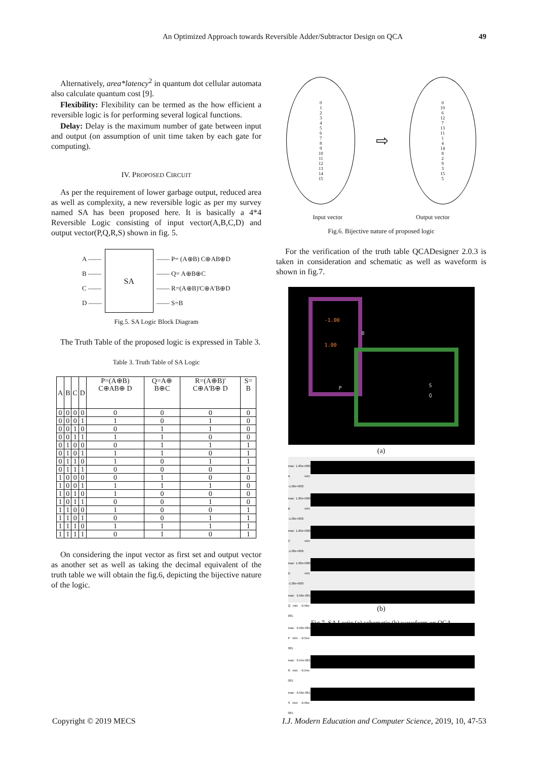An Optimized Approach towards Reversible Adder/Subtractor Design on QCA
49
Alternatively, area*latency<sup>2</sup> in quantum dot cellular automata also calculate quantum cost [9].
Flexibility: Flexibility can be termed as the how efficient a reversible logic is for performing several logical functions.
Delay: Delay is the maximum number of gate between input and output (on assumption of unit time taken by each gate for computing).
IV. PROPOSED CIRCUIT
As per the requirement of lower garbage output, reduced area as well as complexity, a new reversible logic as per my survey named SA has been proposed here. It is basically a 4*4 Reversible Logic consisting of input vector(A,B,C,D) and output vector(P,Q,R,S) shown in fig. 5.
A ——
B ——
C ——
D ——
SA
—— P= (A⊕B) C⊕AB⊕D
—— Q= A⊕B⊕C
—— R=(A⊕B)'C⊕A'B⊕D
—— S=B
Fig.5. SA Logic Block Diagram
The Truth Table of the proposed logic is expressed in Table 3.
Table 3. Truth Table of SA Logic
| A | B | C | D | P=(A⊕B) C⊕AB⊕ D | Q=A⊕ B⊕C | R=(A⊕B)' C⊕A'B⊕ D | S= B |
| --- | --- | --- | --- | --- | --- | --- | --- |
| 0 | 0 | 0 | 0 | 0 | 0 | 0 | 0 |
| 0 | 0 | 0 | 1 | 1 | 0 | 1 | 0 |
| 0 | 0 | 1 | 0 | 0 | 1 | 1 | 0 |
| 0 | 0 | 1 | 1 | 1 | 1 | 0 | 0 |
| 0 | 1 | 0 | 0 | 0 | 1 | 1 | 1 |
| 0 | 1 | 0 | 1 | 1 | 1 | 0 | 1 |
| 0 | 1 | 1 | 0 | 1 | 0 | 1 | 1 |
| 0 | 1 | 1 | 1 | 0 | 0 | 0 | 1 |
| 1 | 0 | 0 | 0 | 0 | 1 | 0 | 0 |
| 1 | 0 | 0 | 1 | 1 | 1 | 1 | 0 |
| 1 | 0 | 1 | 0 | 1 | 0 | 0 | 0 |
| 1 | 0 | 1 | 1 | 0 | 0 | 1 | 0 |
| 1 | 1 | 0 | 0 | 1 | 0 | 0 | 1 |
| 1 | 1 | 0 | 1 | 0 | 0 | 1 | 1 |
| 1 | 1 | 1 | 0 | 1 | 1 | 1 | 1 |
| 1 | 1 | 1 | 1 | 0 | 1 | 0 | 1 |
On considering the input vector as first set and output vector as another set as well as taking the decimal equivalent of the truth table we will obtain the fig.6, depicting the bijective nature of the logic.
0
1
2
3
4
5
6
7
8
9
10
11
12
13
14
15
⇨
0
10
6
12
7
13
11
1
4
14
8
2
9
3
15
5
Input vector Output vector
Fig.6. Bijective nature of proposed logic
For the verification of the truth table QCADesigner 2.0.3 is taken in consideration and schematic as well as waveform is shown in fig.7.
-1.00
1.00
B
P S
Q
(a)
max: 1.00e+000 A min: -1.00e+000
max: 1.00e+000 B min: -1.00e+000
max: 1.00e+000 C min: -1.00e+000
max: 1.00e+000 D min: -1.00e+000
max: 9.56e-001 Q min: -9.56e-001
max: 9.50e-001 P min: -9.51e-001
max: 9.54e-001 R min: -9.54e-001
max: 9.56e-001 S min: -9.56e-001
(b)
Fig.7. SA Logic (a) schematic (b) waveform on QCA
Copyright © 2019 MECS I.J. Modern Education and Computer Science, 2019, 10, 47-53